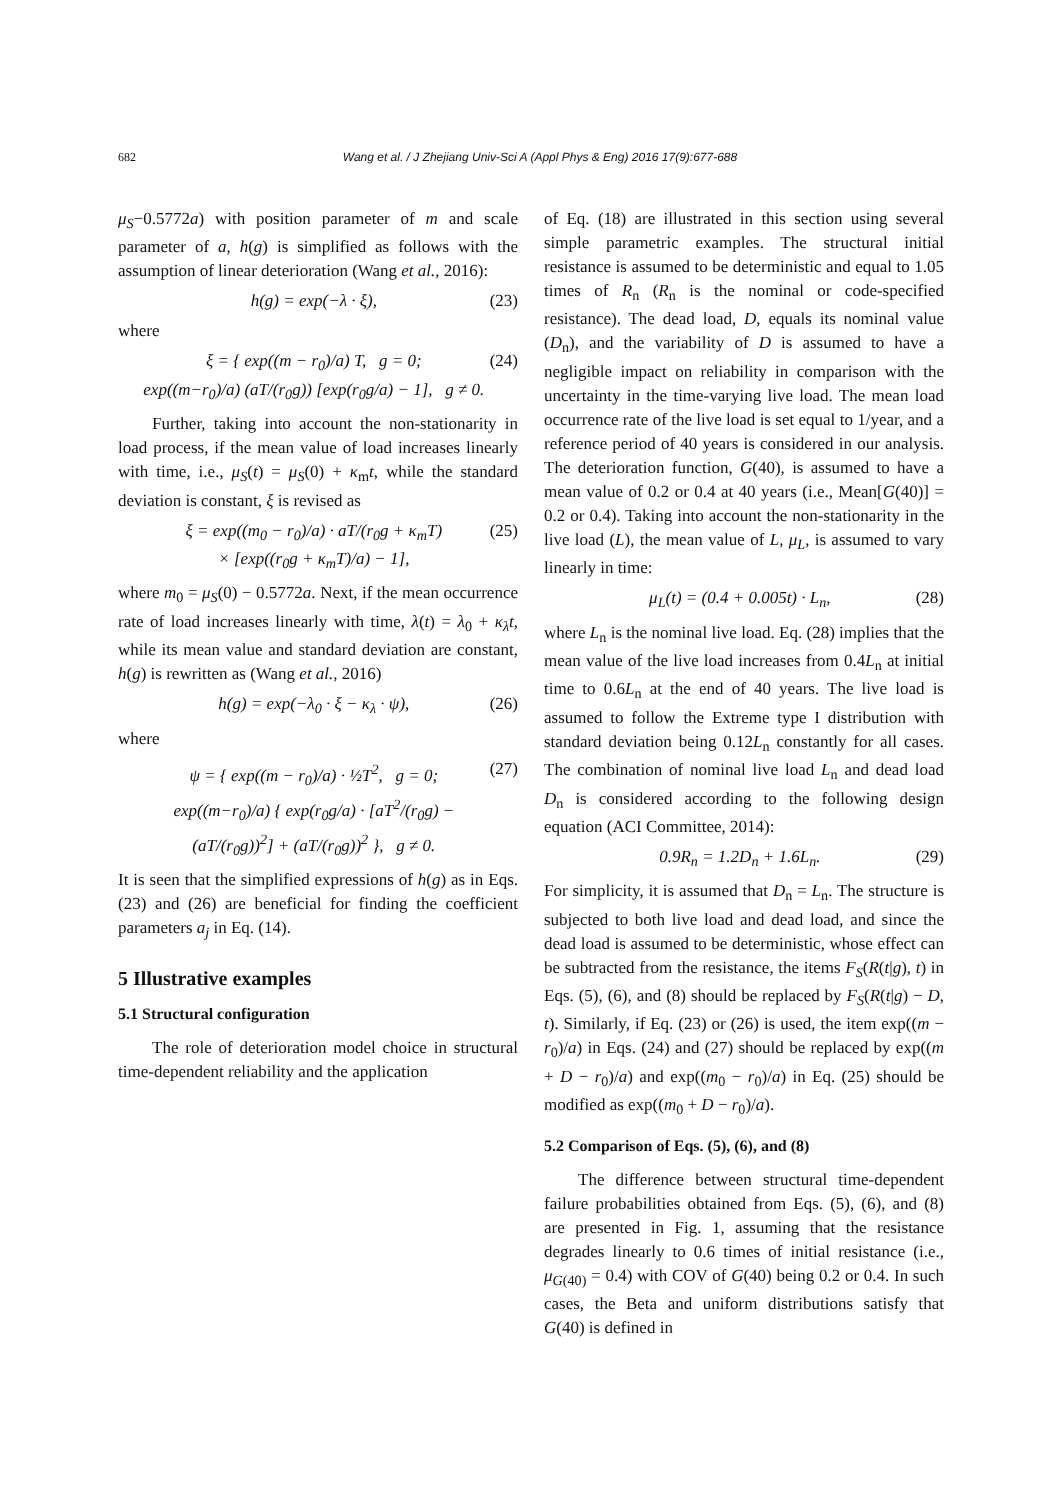682 Wang et al. / J Zhejiang Univ-Sci A (Appl Phys & Eng) 2016 17(9):677-688
μ<sub>S</sub>−0.5772a) with position parameter of m and scale parameter of a, h(g) is simplified as follows with the assumption of linear deterioration (Wang et al., 2016):
h(g) = exp(−λ · ξ), (23)
where
ξ = { exp((m − r<sub>0</sub>)/a) T, g = 0;
exp((m−r<sub>0</sub>)/a) (aT/(r<sub>0</sub>g)) [exp(r<sub>0</sub>g/a) − 1], g ≠ 0. (24)
Further, taking into account the non-stationarity in load process, if the mean value of load increases linearly with time, i.e., μ<sub>S</sub>(t) = μ<sub>S</sub>(0) + κ<sub>m</sub>t, while the standard deviation is constant, ξ is revised as
ξ = exp((m<sub>0</sub> − r<sub>0</sub>)/a) · aT/(r<sub>0</sub>g + κ<sub>m</sub>T)
× [exp((r<sub>0</sub>g + κ<sub>m</sub>T)/a) − 1], (25)
where m<sub>0</sub> = μ<sub>S</sub>(0) − 0.5772a. Next, if the mean occurrence rate of load increases linearly with time, λ(t) = λ<sub>0</sub> + κ<sub>λ</sub>t, while its mean value and standard deviation are constant, h(g) is rewritten as (Wang et al., 2016)
h(g) = exp(−λ<sub>0</sub> · ξ − κ<sub>λ</sub> · ψ), (26)
where
ψ = { exp((m − r<sub>0</sub>)/a) · ½T<sup>2</sup>, g = 0;
exp((m−r<sub>0</sub>)/a) { exp(r<sub>0</sub>g/a) · [aT<sup>2</sup>/(r<sub>0</sub>g) − (aT/(r<sub>0</sub>g))<sup>2</sup>] + (aT/(r<sub>0</sub>g))<sup>2</sup> }, g ≠ 0. (27)
It is seen that the simplified expressions of h(g) as in Eqs. (23) and (26) are beneficial for finding the coefficient parameters a<sub>j</sub> in Eq. (14).
5 Illustrative examples
5.1 Structural configuration
The role of deterioration model choice in structural time-dependent reliability and the application
of Eq. (18) are illustrated in this section using several simple parametric examples. The structural initial resistance is assumed to be deterministic and equal to 1.05 times of R<sub>n</sub> (R<sub>n</sub> is the nominal or code-specified resistance). The dead load, D, equals its nominal value (D<sub>n</sub>), and the variability of D is assumed to have a negligible impact on reliability in comparison with the uncertainty in the time-varying live load. The mean load occurrence rate of the live load is set equal to 1/year, and a reference period of 40 years is considered in our analysis. The deterioration function, G(40), is assumed to have a mean value of 0.2 or 0.4 at 40 years (i.e., Mean[G(40)] = 0.2 or 0.4). Taking into account the non-stationarity in the live load (L), the mean value of L, μ<sub>L</sub>, is assumed to vary linearly in time:
μ<sub>L</sub>(t) = (0.4 + 0.005t) · L<sub>n</sub>, (28)
where L<sub>n</sub> is the nominal live load. Eq. (28) implies that the mean value of the live load increases from 0.4L<sub>n</sub> at initial time to 0.6L<sub>n</sub> at the end of 40 years. The live load is assumed to follow the Extreme type I distribution with standard deviation being 0.12L<sub>n</sub> constantly for all cases. The combination of nominal live load L<sub>n</sub> and dead load D<sub>n</sub> is considered according to the following design equation (ACI Committee, 2014):
0.9R<sub>n</sub> = 1.2D<sub>n</sub> + 1.6L<sub>n</sub>. (29)
For simplicity, it is assumed that D<sub>n</sub> = L<sub>n</sub>. The structure is subjected to both live load and dead load, and since the dead load is assumed to be deterministic, whose effect can be subtracted from the resistance, the items F<sub>S</sub>(R(t|g), t) in Eqs. (5), (6), and (8) should be replaced by F<sub>S</sub>(R(t|g) − D, t). Similarly, if Eq. (23) or (26) is used, the item exp((m − r<sub>0</sub>)/a) in Eqs. (24) and (27) should be replaced by exp((m + D − r<sub>0</sub>)/a) and exp((m<sub>0</sub> − r<sub>0</sub>)/a) in Eq. (25) should be modified as exp((m<sub>0</sub> + D − r<sub>0</sub>)/a).
5.2 Comparison of Eqs. (5), (6), and (8)
The difference between structural time-dependent failure probabilities obtained from Eqs. (5), (6), and (8) are presented in Fig. 1, assuming that the resistance degrades linearly to 0.6 times of initial resistance (i.e., μ<sub>G(40)</sub> = 0.4) with COV of G(40) being 0.2 or 0.4. In such cases, the Beta and uniform distributions satisfy that G(40) is defined in